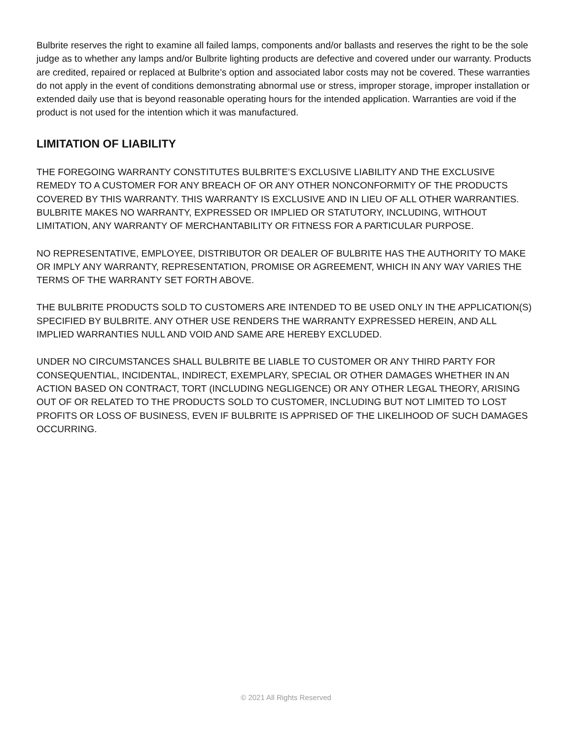Bulbrite reserves the right to examine all failed lamps, components and/or ballasts and reserves the right to be the sole judge as to whether any lamps and/or Bulbrite lighting products are defective and covered under our warranty. Products are credited, repaired or replaced at Bulbrite’s option and associated labor costs may not be covered. These warranties do not apply in the event of conditions demonstrating abnormal use or stress, improper storage, improper installation or extended daily use that is beyond reasonable operating hours for the intended application. Warranties are void if the product is not used for the intention which it was manufactured.
LIMITATION OF LIABILITY
THE FOREGOING WARRANTY CONSTITUTES BULBRITE’S EXCLUSIVE LIABILITY AND THE EXCLUSIVE REMEDY TO A CUSTOMER FOR ANY BREACH OF OR ANY OTHER NONCONFORMITY OF THE PRODUCTS COVERED BY THIS WARRANTY. THIS WARRANTY IS EXCLUSIVE AND IN LIEU OF ALL OTHER WARRANTIES. BULBRITE MAKES NO WARRANTY, EXPRESSED OR IMPLIED OR STATUTORY, INCLUDING, WITHOUT LIMITATION, ANY WARRANTY OF MERCHANTABILITY OR FITNESS FOR A PARTICULAR PURPOSE.
NO REPRESENTATIVE, EMPLOYEE, DISTRIBUTOR OR DEALER OF BULBRITE HAS THE AUTHORITY TO MAKE OR IMPLY ANY WARRANTY, REPRESENTATION, PROMISE OR AGREEMENT, WHICH IN ANY WAY VARIES THE TERMS OF THE WARRANTY SET FORTH ABOVE.
THE BULBRITE PRODUCTS SOLD TO CUSTOMERS ARE INTENDED TO BE USED ONLY IN THE APPLICATION(S) SPECIFIED BY BULBRITE. ANY OTHER USE RENDERS THE WARRANTY EXPRESSED HEREIN, AND ALL IMPLIED WARRANTIES NULL AND VOID AND SAME ARE HEREBY EXCLUDED.
UNDER NO CIRCUMSTANCES SHALL BULBRITE BE LIABLE TO CUSTOMER OR ANY THIRD PARTY FOR CONSEQUENTIAL, INCIDENTAL, INDIRECT, EXEMPLARY, SPECIAL OR OTHER DAMAGES WHETHER IN AN ACTION BASED ON CONTRACT, TORT (INCLUDING NEGLIGENCE) OR ANY OTHER LEGAL THEORY, ARISING OUT OF OR RELATED TO THE PRODUCTS SOLD TO CUSTOMER, INCLUDING BUT NOT LIMITED TO LOST PROFITS OR LOSS OF BUSINESS, EVEN IF BULBRITE IS APPRISED OF THE LIKELIHOOD OF SUCH DAMAGES OCCURRING.
© 2021 All Rights Reserved